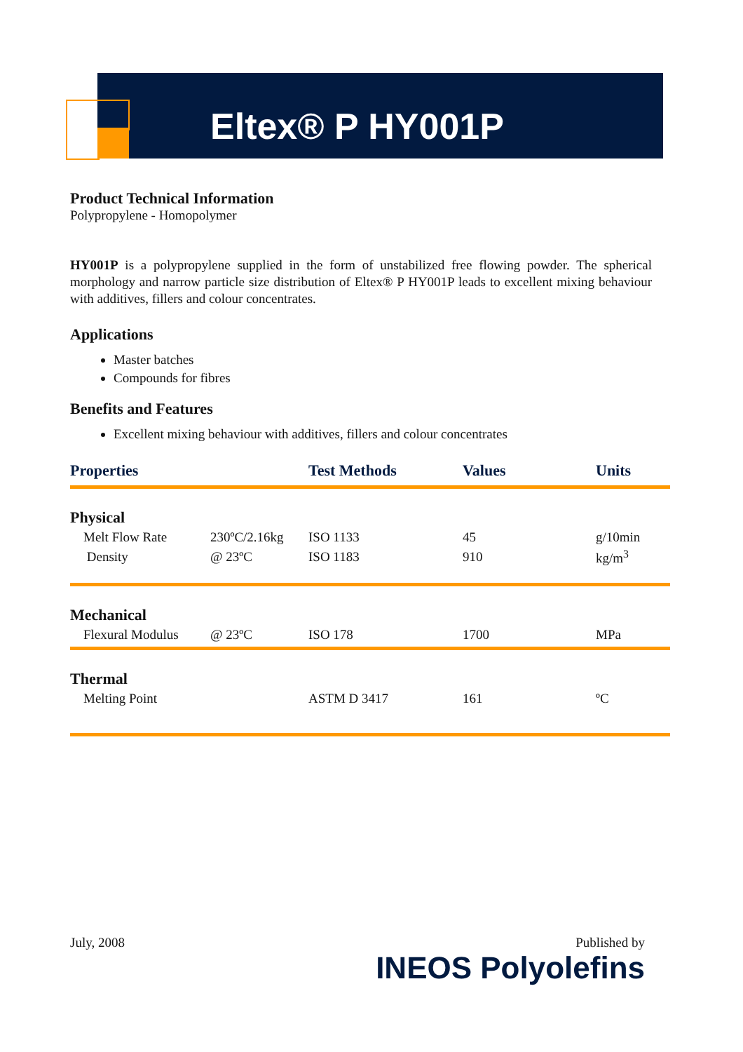Eltex® P HY001P
Product Technical Information
Polypropylene - Homopolymer
HY001P is a polypropylene supplied in the form of unstabilized free flowing powder. The spherical morphology and narrow particle size distribution of Eltex® P HY001P leads to excellent mixing behaviour with additives, fillers and colour concentrates.
Applications
Master batches
Compounds for fibres
Benefits and Features
Excellent mixing behaviour with additives, fillers and colour concentrates
| Properties | | Test Methods | Values | Units |
| --- | --- | --- | --- | --- |
| Physical | | | | |
| Melt Flow Rate | 230ºC/2.16kg | ISO 1133 | 45 | g/10min |
| Density | @ 23ºC | ISO 1183 | 910 | kg/m<sup>3</sup> |
| Mechanical | | | | |
| Flexural Modulus | @ 23ºC | ISO 178 | 1700 | MPa |
| Thermal | | | | |
| Melting Point | | ASTM D 3417 | 161 | ºC |
July, 2008 Published by
INEOS Polyolefins